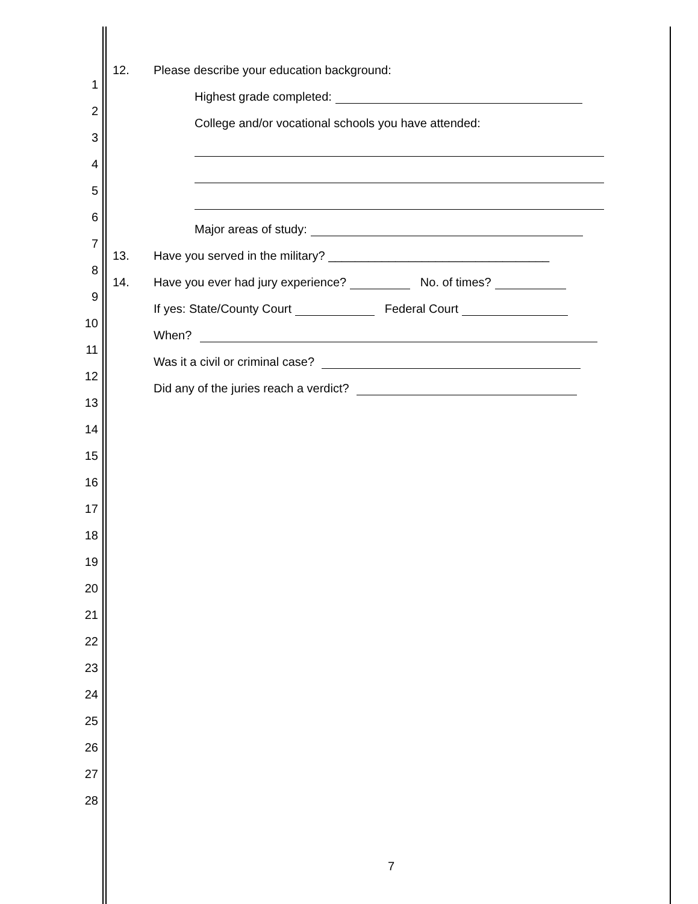12. Please describe your education background:
1
Highest grade completed:
2
College and/or vocational schools you have attended:
3
4
5
6
Major areas of study:
7
13. Have you served in the military? _________________________________
8
14. Have you ever had jury experience? No. of times?
9
If yes: State/County Court Federal Court
10
When?
11
Was it a civil or criminal case?
12
Did any of the juries reach a verdict?
13
14
15
16
17
18
19
20
21
22
23
24
25
26
27
28
7